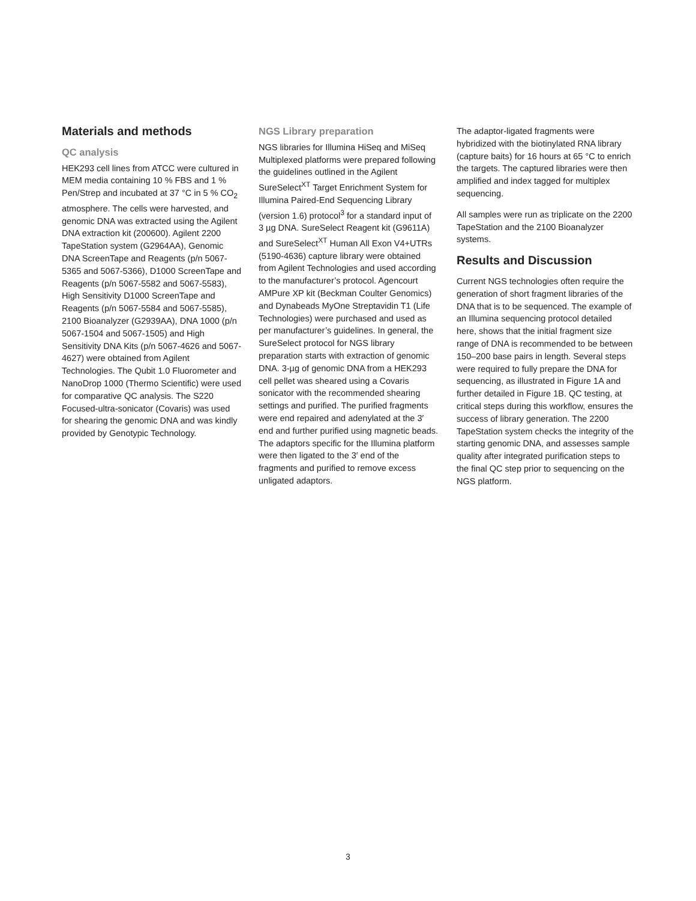Materials and methods
QC analysis
HEK293 cell lines from ATCC were cultured in MEM media containing 10 % FBS and 1 % Pen/Strep and incubated at 37 °C in 5 % CO<sub>2</sub> atmosphere. The cells were harvested, and genomic DNA was extracted using the Agilent DNA extraction kit (200600). Agilent 2200 TapeStation system (G2964AA), Genomic DNA ScreenTape and Reagents (p/n 5067-5365 and 5067-5366), D1000 ScreenTape and Reagents (p/n 5067-5582 and 5067-5583), High Sensitivity D1000 ScreenTape and Reagents (p/n 5067-5584 and 5067-5585), 2100 Bioanalyzer (G2939AA), DNA 1000 (p/n 5067-1504 and 5067-1505) and High Sensitivity DNA Kits (p/n 5067-4626 and 5067-4627) were obtained from Agilent Technologies. The Qubit 1.0 Fluorometer and NanoDrop 1000 (Thermo Scientific) were used for comparative QC analysis. The S220 Focused-ultra-sonicator (Covaris) was used for shearing the genomic DNA and was kindly provided by Genotypic Technology.
NGS Library preparation
NGS libraries for Illumina HiSeq and MiSeq Multiplexed platforms were prepared following the guidelines outlined in the Agilent SureSelect<sup>XT</sup> Target Enrichment System for Illumina Paired-End Sequencing Library (version 1.6) protocol<sup>3</sup> for a standard input of 3 µg DNA. SureSelect Reagent kit (G9611A) and SureSelect<sup>XT</sup> Human All Exon V4+UTRs (5190-4636) capture library were obtained from Agilent Technologies and used according to the manufacturer’s protocol. Agencourt AMPure XP kit (Beckman Coulter Genomics) and Dynabeads MyOne Streptavidin T1 (Life Technologies) were purchased and used as per manufacturer’s guidelines. In general, the SureSelect protocol for NGS library preparation starts with extraction of genomic DNA. 3-µg of genomic DNA from a HEK293 cell pellet was sheared using a Covaris sonicator with the recommended shearing settings and purified. The purified fragments were end repaired and adenylated at the 3′ end and further purified using magnetic beads. The adaptors specific for the Illumina platform were then ligated to the 3′ end of the fragments and purified to remove excess unligated adaptors.
The adaptor-ligated fragments were hybridized with the biotinylated RNA library (capture baits) for 16 hours at 65 °C to enrich the targets. The captured libraries were then amplified and index tagged for multiplex sequencing.
All samples were run as triplicate on the 2200 TapeStation and the 2100 Bioanalyzer systems.
Results and Discussion
Current NGS technologies often require the generation of short fragment libraries of the DNA that is to be sequenced. The example of an Illumina sequencing protocol detailed here, shows that the initial fragment size range of DNA is recommended to be between 150–200 base pairs in length. Several steps were required to fully prepare the DNA for sequencing, as illustrated in Figure 1A and further detailed in Figure 1B. QC testing, at critical steps during this workflow, ensures the success of library generation. The 2200 TapeStation system checks the integrity of the starting genomic DNA, and assesses sample quality after integrated purification steps to the final QC step prior to sequencing on the NGS platform.
3